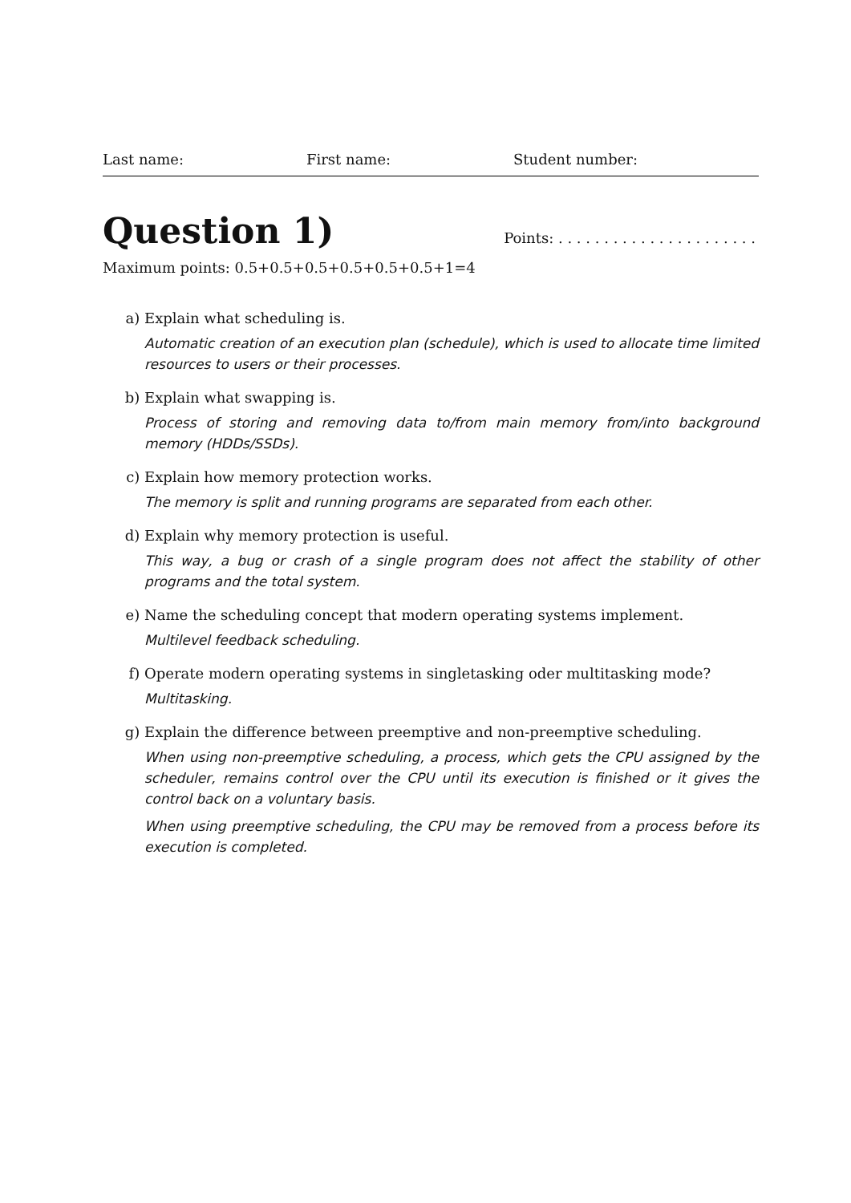Last name: First name: Student number:
Question 1)
Points: . . . . . . . . . . . . . . . . . . . . . .
Maximum points: 0.5+0.5+0.5+0.5+0.5+0.5+1=4
a) Explain what scheduling is.
Automatic creation of an execution plan (schedule), which is used to allocate time limited resources to users or their processes.
b) Explain what swapping is.
Process of storing and removing data to/from main memory from/into background memory (HDDs/SSDs).
c) Explain how memory protection works.
The memory is split and running programs are separated from each other.
d) Explain why memory protection is useful.
This way, a bug or crash of a single program does not affect the stability of other programs and the total system.
e) Name the scheduling concept that modern operating systems implement.
Multilevel feedback scheduling.
f) Operate modern operating systems in singletasking oder multitasking mode?
Multitasking.
g) Explain the difference between preemptive and non-preemptive scheduling.
When using non-preemptive scheduling, a process, which gets the CPU assigned by the scheduler, remains control over the CPU until its execution is finished or it gives the control back on a voluntary basis.
When using preemptive scheduling, the CPU may be removed from a process before its execution is completed.